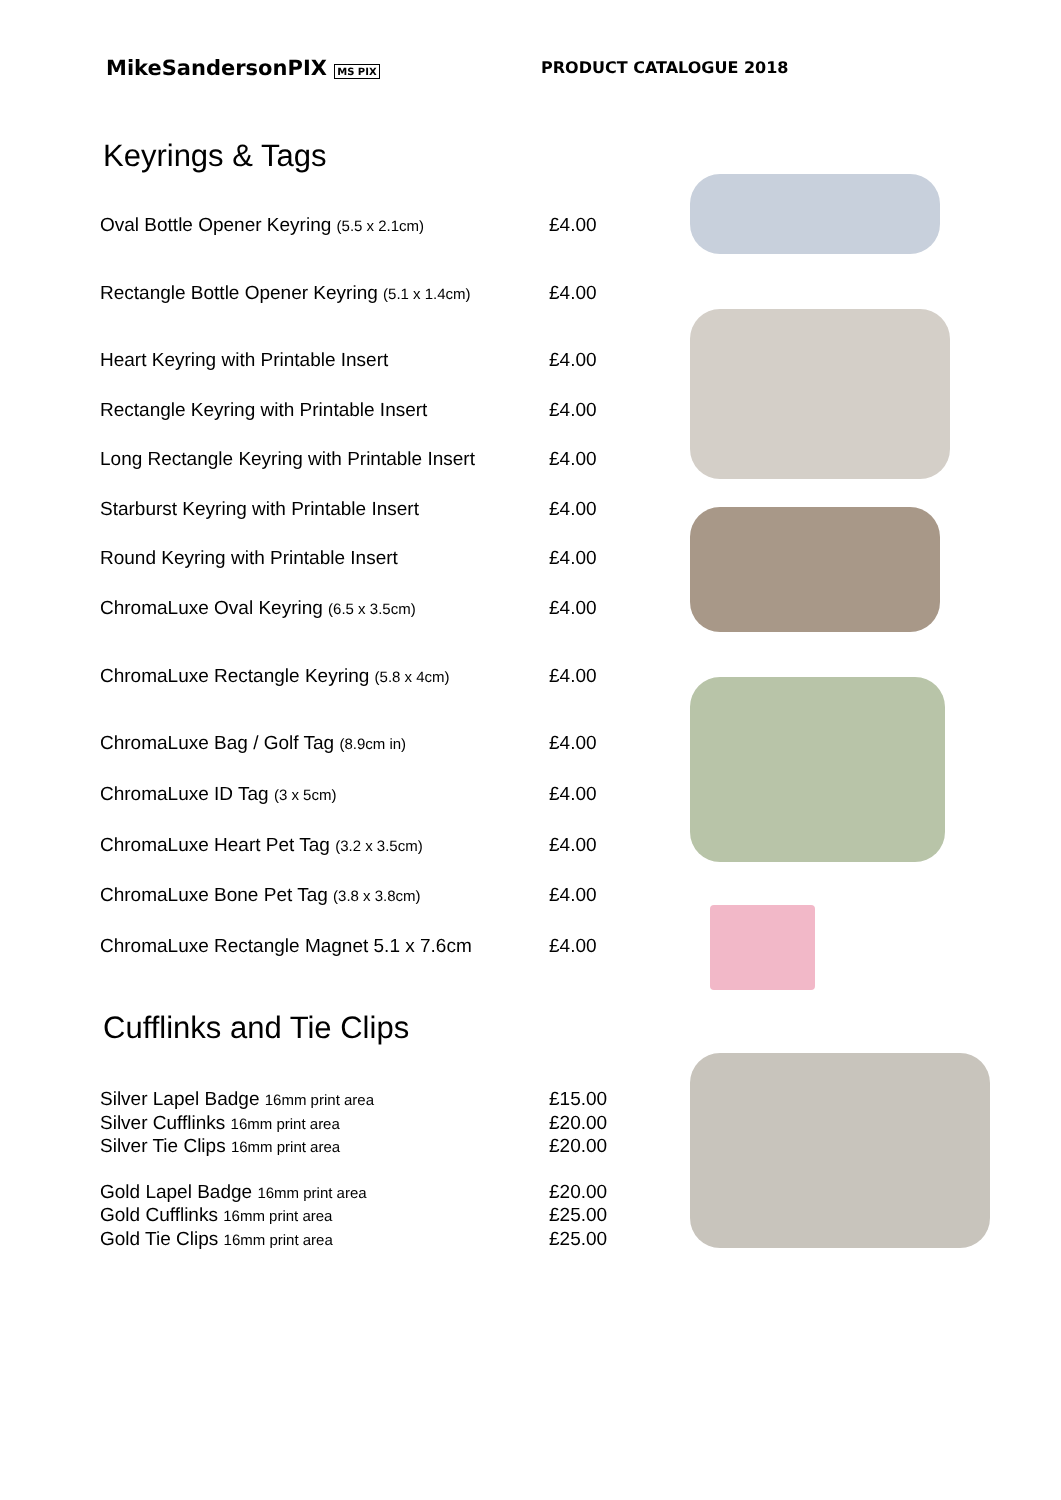MikeSandersonPIX MS PIX
PRODUCT CATALOGUE 2018
Keyrings & Tags
| Oval Bottle Opener Keyring (5.5 x 2.1cm) | £4.00 |
| Rectangle Bottle Opener Keyring (5.1 x 1.4cm) | £4.00 |
| Heart Keyring with Printable Insert | £4.00 |
| Rectangle Keyring with Printable Insert | £4.00 |
| Long Rectangle Keyring with Printable Insert | £4.00 |
| Starburst Keyring with Printable Insert | £4.00 |
| Round Keyring with Printable Insert | £4.00 |
| ChromaLuxe Oval Keyring (6.5 x 3.5cm) | £4.00 |
| ChromaLuxe Rectangle Keyring (5.8 x 4cm) | £4.00 |
| ChromaLuxe Bag / Golf Tag (8.9cm in) | £4.00 |
| ChromaLuxe ID Tag (3 x 5cm) | £4.00 |
| ChromaLuxe Heart Pet Tag (3.2 x 3.5cm) | £4.00 |
| ChromaLuxe Bone Pet Tag (3.8 x 3.8cm) | £4.00 |
| ChromaLuxe Rectangle Magnet 5.1 x 7.6cm | £4.00 |
Cufflinks and Tie Clips
| Silver Lapel Badge 16mm print area | £15.00 |
| Silver Cufflinks 16mm print area | £20.00 |
| Silver Tie Clips 16mm print area | £20.00 |
| Gold Lapel Badge 16mm print area | £20.00 |
| Gold Cufflinks 16mm print area | £25.00 |
| Gold Tie Clips 16mm print area | £25.00 |